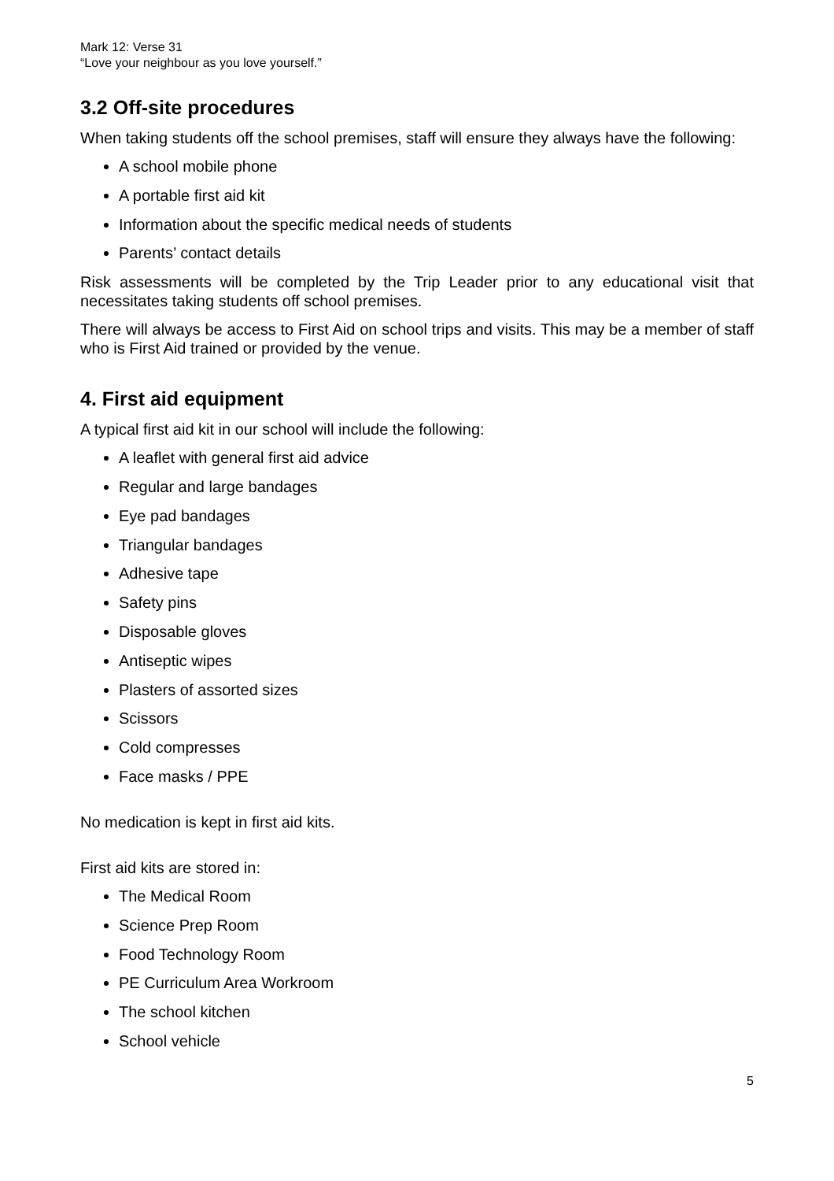Mark 12: Verse 31
“Love your neighbour as you love yourself.”
3.2 Off-site procedures
When taking students off the school premises, staff will ensure they always have the following:
A school mobile phone
A portable first aid kit
Information about the specific medical needs of students
Parents’ contact details
Risk assessments will be completed by the Trip Leader prior to any educational visit that necessitates taking students off school premises.
There will always be access to First Aid on school trips and visits. This may be a member of staff who is First Aid trained or provided by the venue.
4. First aid equipment
A typical first aid kit in our school will include the following:
A leaflet with general first aid advice
Regular and large bandages
Eye pad bandages
Triangular bandages
Adhesive tape
Safety pins
Disposable gloves
Antiseptic wipes
Plasters of assorted sizes
Scissors
Cold compresses
Face masks / PPE
No medication is kept in first aid kits.
First aid kits are stored in:
The Medical Room
Science Prep Room
Food Technology Room
PE Curriculum Area Workroom
The school kitchen
School vehicle
5